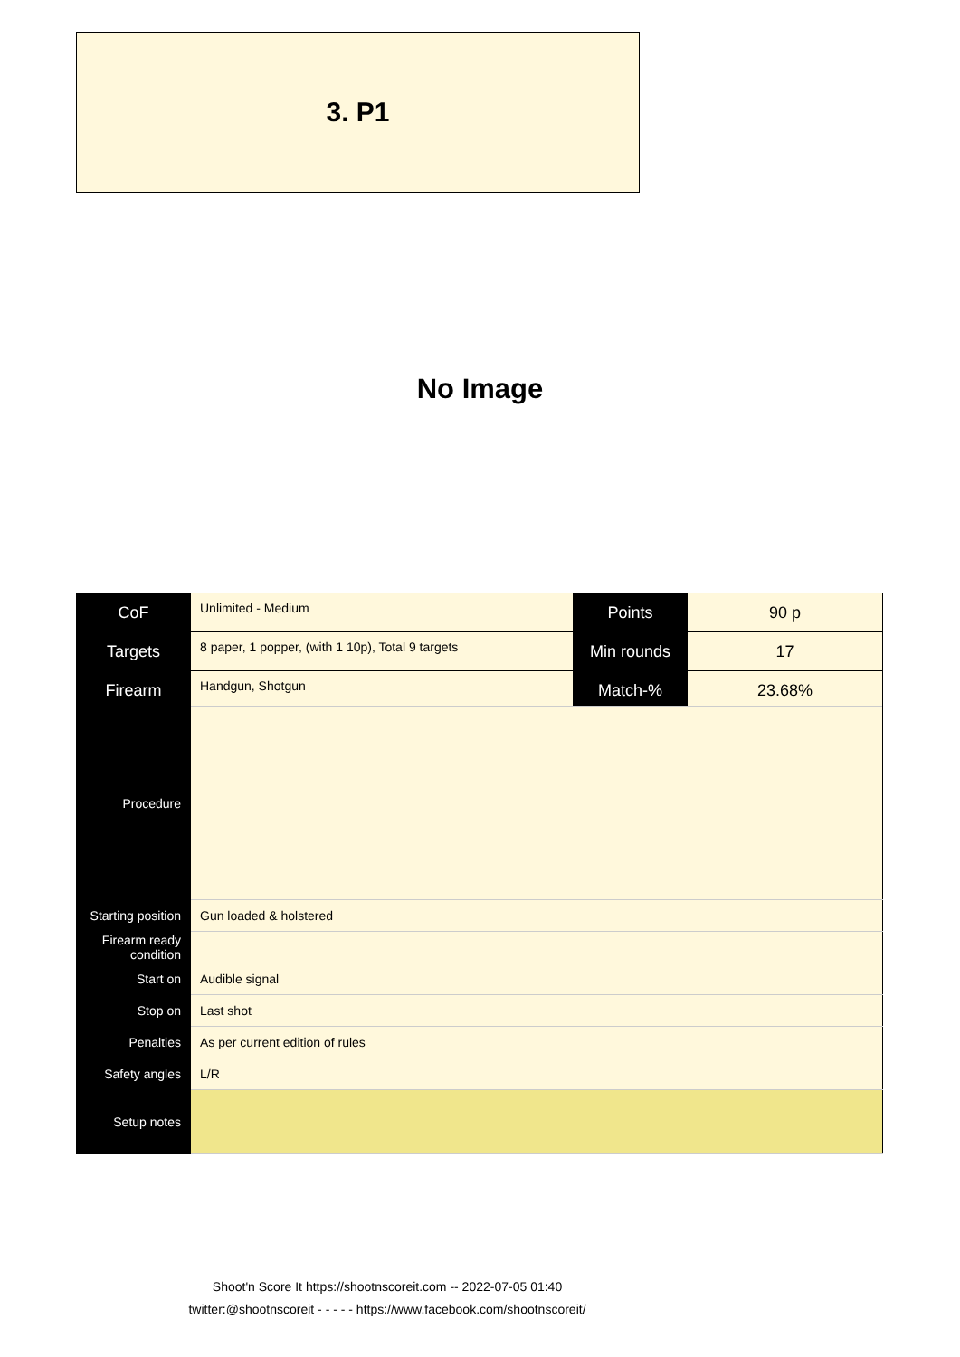3. P1
No Image
| CoF | Unlimited - Medium | Points | 90 p |
| Targets | 8 paper, 1 popper, (with 1 10p), Total 9 targets | Min rounds | 17 |
| Firearm | Handgun, Shotgun | Match-% | 23.68% |
| Procedure | |
| Starting position | Gun loaded & holstered |
| Firearm ready condition | |
| Start on | Audible signal |
| Stop on | Last shot |
| Penalties | As per current edition of rules |
| Safety angles | L/R |
| Setup notes | |
Shoot'n Score It https://shootnscoreit.com -- 2022-07-05 01:40
twitter:@shootnscoreit - - - - - https://www.facebook.com/shootnscoreit/